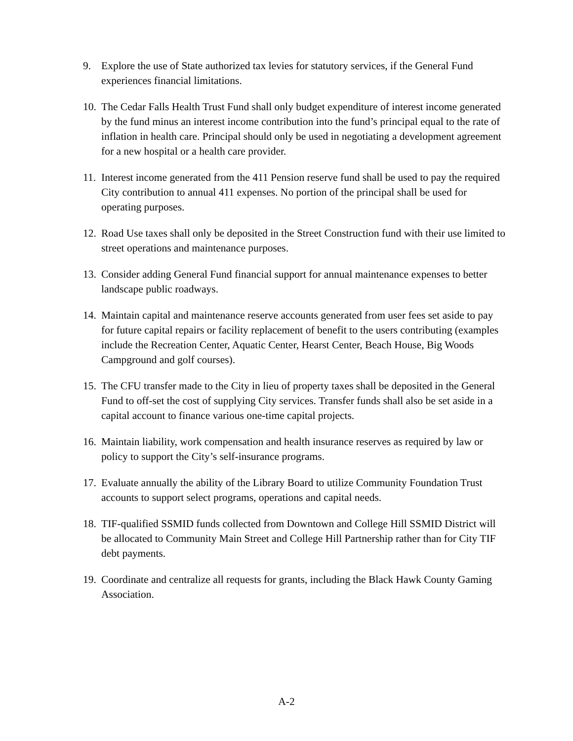9. Explore the use of State authorized tax levies for statutory services, if the General Fund experiences financial limitations.
10. The Cedar Falls Health Trust Fund shall only budget expenditure of interest income generated by the fund minus an interest income contribution into the fund’s principal equal to the rate of inflation in health care. Principal should only be used in negotiating a development agreement for a new hospital or a health care provider.
11. Interest income generated from the 411 Pension reserve fund shall be used to pay the required City contribution to annual 411 expenses. No portion of the principal shall be used for operating purposes.
12. Road Use taxes shall only be deposited in the Street Construction fund with their use limited to street operations and maintenance purposes.
13. Consider adding General Fund financial support for annual maintenance expenses to better landscape public roadways.
14. Maintain capital and maintenance reserve accounts generated from user fees set aside to pay for future capital repairs or facility replacement of benefit to the users contributing (examples include the Recreation Center, Aquatic Center, Hearst Center, Beach House, Big Woods Campground and golf courses).
15. The CFU transfer made to the City in lieu of property taxes shall be deposited in the General Fund to off-set the cost of supplying City services. Transfer funds shall also be set aside in a capital account to finance various one-time capital projects.
16. Maintain liability, work compensation and health insurance reserves as required by law or policy to support the City’s self-insurance programs.
17. Evaluate annually the ability of the Library Board to utilize Community Foundation Trust accounts to support select programs, operations and capital needs.
18. TIF-qualified SSMID funds collected from Downtown and College Hill SSMID District will be allocated to Community Main Street and College Hill Partnership rather than for City TIF debt payments.
19. Coordinate and centralize all requests for grants, including the Black Hawk County Gaming Association.
A-2